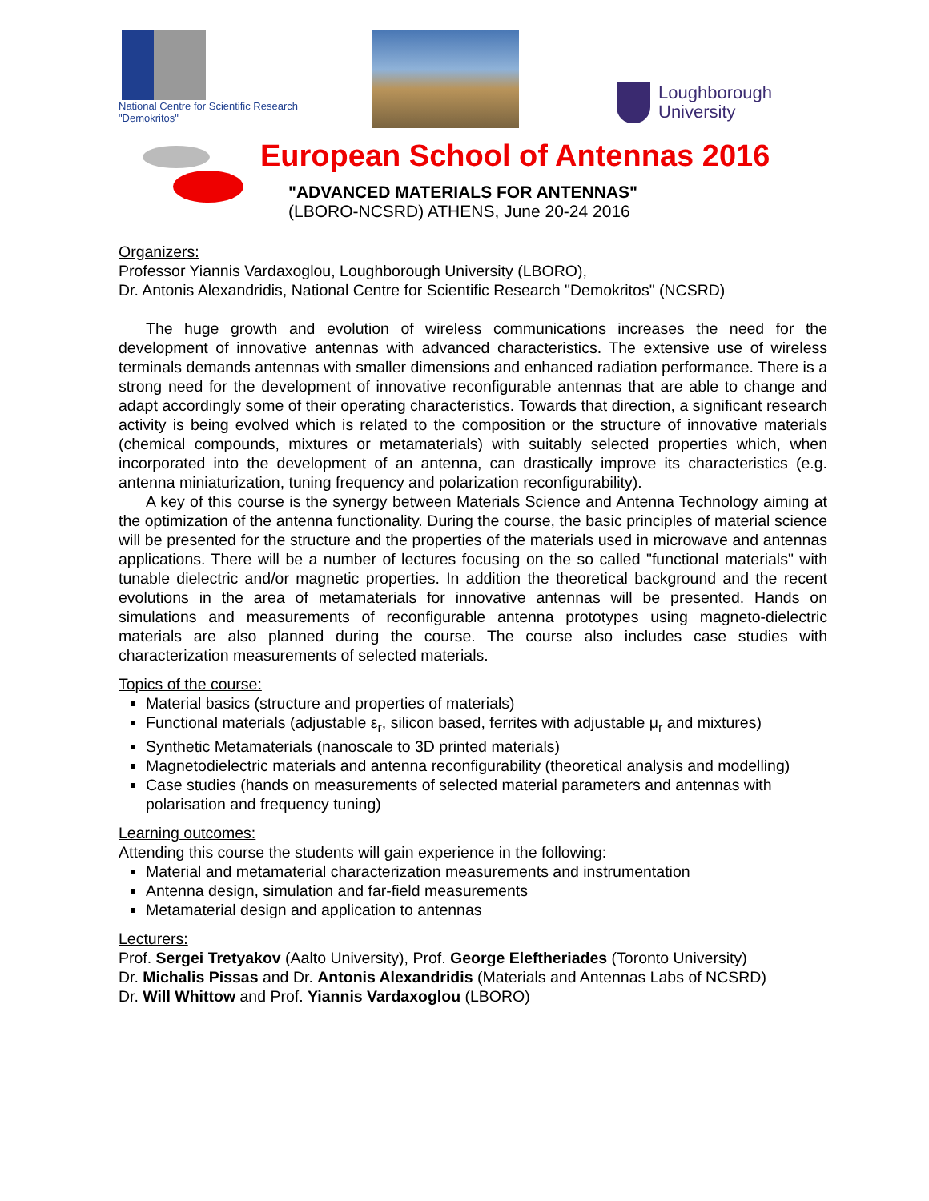National Centre for Scientific Research
"Demokritos"
Loughborough
University
European School of Antennas 2016
"ADVANCED MATERIALS FOR ANTENNAS"
(LBORO-NCSRD) ATHENS, June 20-24 2016
Organizers:
Professor Yiannis Vardaxoglou, Loughborough University (LBORO),
Dr. Antonis Alexandridis, National Centre for Scientific Research "Demokritos" (NCSRD)
The huge growth and evolution of wireless communications increases the need for the development of innovative antennas with advanced characteristics. The extensive use of wireless terminals demands antennas with smaller dimensions and enhanced radiation performance. There is a strong need for the development of innovative reconfigurable antennas that are able to change and adapt accordingly some of their operating characteristics. Towards that direction, a significant research activity is being evolved which is related to the composition or the structure of innovative materials (chemical compounds, mixtures or metamaterials) with suitably selected properties which, when incorporated into the development of an antenna, can drastically improve its characteristics (e.g. antenna miniaturization, tuning frequency and polarization reconfigurability).
A key of this course is the synergy between Materials Science and Antenna Technology aiming at the optimization of the antenna functionality. During the course, the basic principles of material science will be presented for the structure and the properties of the materials used in microwave and antennas applications. There will be a number of lectures focusing on the so called "functional materials" with tunable dielectric and/or magnetic properties. In addition the theoretical background and the recent evolutions in the area of metamaterials for innovative antennas will be presented. Hands on simulations and measurements of reconfigurable antenna prototypes using magneto-dielectric materials are also planned during the course. The course also includes case studies with characterization measurements of selected materials.
Topics of the course:
Material basics (structure and properties of materials)
Functional materials (adjustable ε<sub>r</sub>, silicon based, ferrites with adjustable μ<sub>r</sub> and mixtures)
Synthetic Metamaterials (nanoscale to 3D printed materials)
Magnetodielectric materials and antenna reconfigurability (theoretical analysis and modelling)
Case studies (hands on measurements of selected material parameters and antennas with polarisation and frequency tuning)
Learning outcomes:
Attending this course the students will gain experience in the following:
Material and metamaterial characterization measurements and instrumentation
Antenna design, simulation and far-field measurements
Metamaterial design and application to antennas
Lecturers:
Prof. Sergei Tretyakov (Aalto University), Prof. George Eleftheriades (Toronto University)
Dr. Michalis Pissas and Dr. Antonis Alexandridis (Materials and Antennas Labs of NCSRD)
Dr. Will Whittow and Prof. Yiannis Vardaxoglou (LBORO)